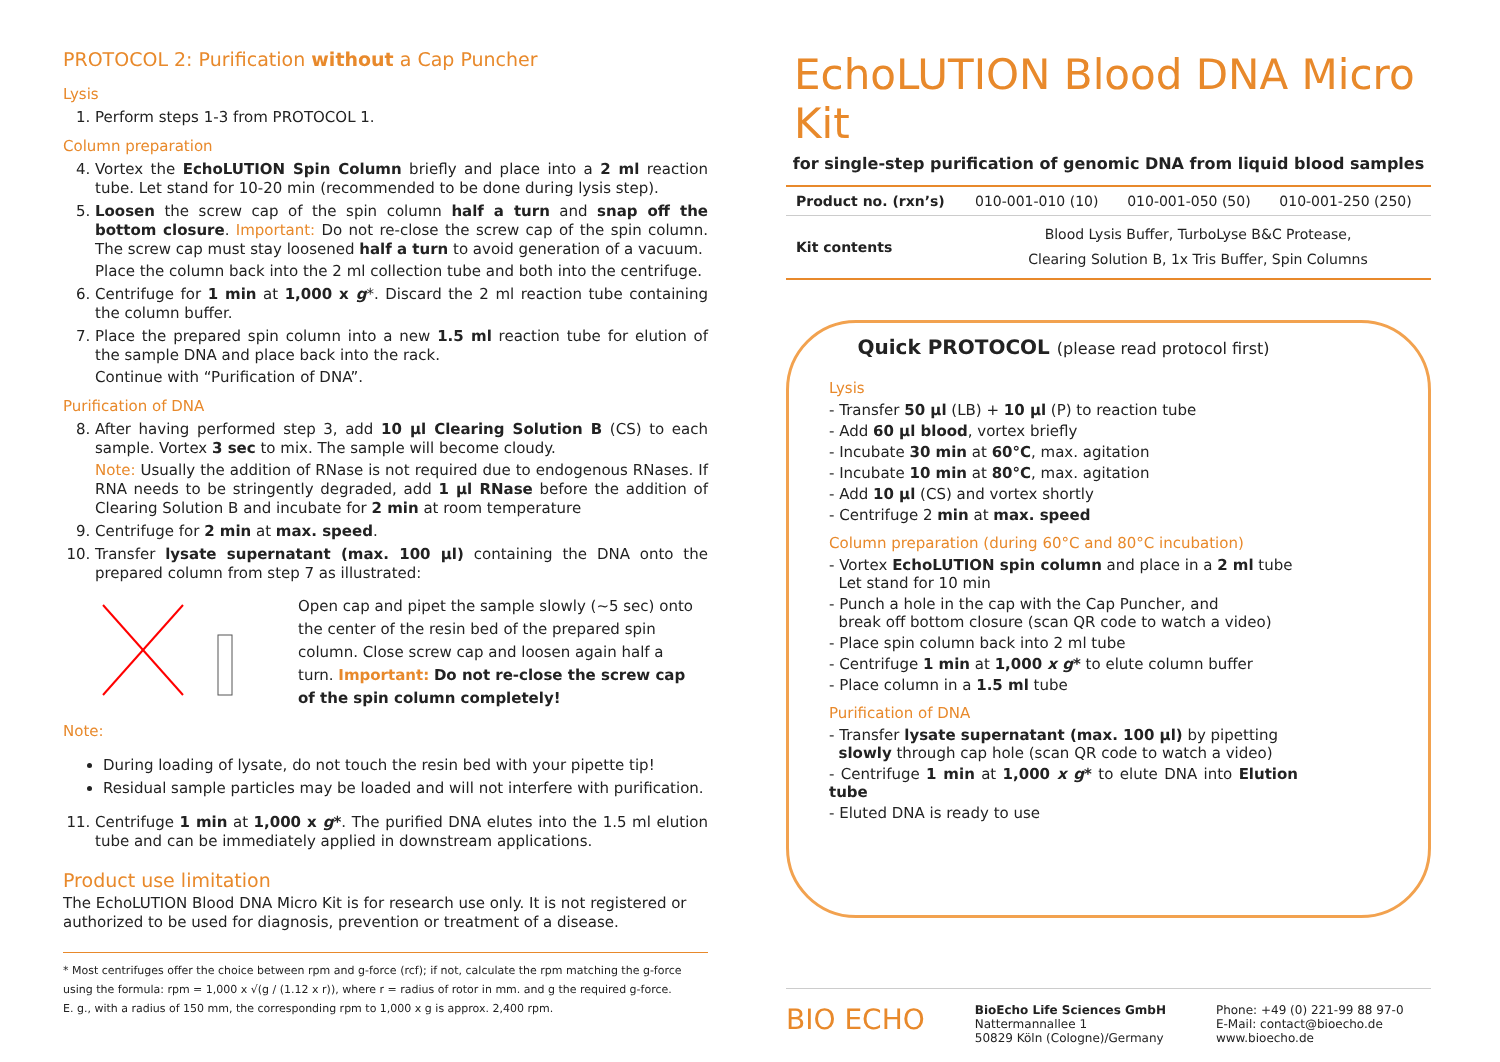PROTOCOL 2: Purification without a Cap Puncher
Lysis
1. Perform steps 1-3 from PROTOCOL 1.
Column preparation
4. Vortex the EchoLUTION Spin Column briefly and place into a 2 ml reaction tube. Let stand for 10-20 min (recommended to be done during lysis step).
5. Loosen the screw cap of the spin column half a turn and snap off the bottom closure. Important: Do not re-close the screw cap of the spin column. The screw cap must stay loosened half a turn to avoid generation of a vacuum.
Place the column back into the 2 ml collection tube and both into the centrifuge.
6. Centrifuge for 1 min at 1,000 x g*. Discard the 2 ml reaction tube containing the column buffer.
7. Place the prepared spin column into a new 1.5 ml reaction tube for elution of the sample DNA and place back into the rack.
Continue with “Purification of DNA”.
Purification of DNA
8. After having performed step 3, add 10 µl Clearing Solution B (CS) to each sample. Vortex 3 sec to mix. The sample will become cloudy.
Note: Usually the addition of RNase is not required due to endogenous RNases. If RNA needs to be stringently degraded, add 1 µl RNase before the addition of Clearing Solution B and incubate for 2 min at room temperature
9. Centrifuge for 2 min at max. speed.
10. Transfer lysate supernatant (max. 100 µl) containing the DNA onto the prepared column from step 7 as illustrated:
Open cap and pipet the sample slowly (~5 sec) onto the center of the resin bed of the prepared spin column. Close screw cap and loosen again half a turn. Important: Do not re-close the screw cap of the spin column completely!
Note:
During loading of lysate, do not touch the resin bed with your pipette tip!
Residual sample particles may be loaded and will not interfere with purification.
11. Centrifuge 1 min at 1,000 x g*. The purified DNA elutes into the 1.5 ml elution tube and can be immediately applied in downstream applications.
Product use limitation
The EchoLUTION Blood DNA Micro Kit is for research use only. It is not registered or authorized to be used for diagnosis, prevention or treatment of a disease.
* Most centrifuges offer the choice between rpm and g-force (rcf); if not, calculate the rpm matching the g-force using the formula: rpm = 1,000 x √(g / (1.12 x r)), where r = radius of rotor in mm. and g the required g-force.
E. g., with a radius of 150 mm, the corresponding rpm to 1,000 x g is approx. 2,400 rpm.
EchoLUTION Blood DNA Micro Kit
for single-step purification of genomic DNA from liquid blood samples
| Product no. (rxn’s) | 010-001-010 (10) | 010-001-050 (50) | 010-001-250 (250) |
| Kit contents | Blood Lysis Buffer, TurboLyse B&C Protease, Clearing Solution B, 1x Tris Buffer, Spin Columns | | |
Quick PROTOCOL (please read protocol first)
Lysis
- Transfer 50 µl (LB) + 10 µl (P) to reaction tube
- Add 60 µl blood, vortex briefly
- Incubate 30 min at 60°C, max. agitation
- Incubate 10 min at 80°C, max. agitation
- Add 10 µl (CS) and vortex shortly
- Centrifuge 2 min at max. speed
Column preparation (during 60°C and 80°C incubation)
- Vortex EchoLUTION spin column and place in a 2 ml tube
Let stand for 10 min
- Punch a hole in the cap with the Cap Puncher, and
break off bottom closure (scan QR code to watch a video)
- Place spin column back into 2 ml tube
- Centrifuge 1 min at 1,000 x g* to elute column buffer
- Place column in a 1.5 ml tube
Purification of DNA
- Transfer lysate supernatant (max. 100 µl) by pipetting
slowly through cap hole (scan QR code to watch a video)
- Centrifuge 1 min at 1,000 x g* to elute DNA into Elution tube
- Eluted DNA is ready to use
BIO ECHO
BioEcho Life Sciences GmbH
Nattermannallee 1
50829 Köln (Cologne)/Germany
Phone: +49 (0) 221-99 88 97-0
E-Mail: contact@bioecho.de
www.bioecho.de